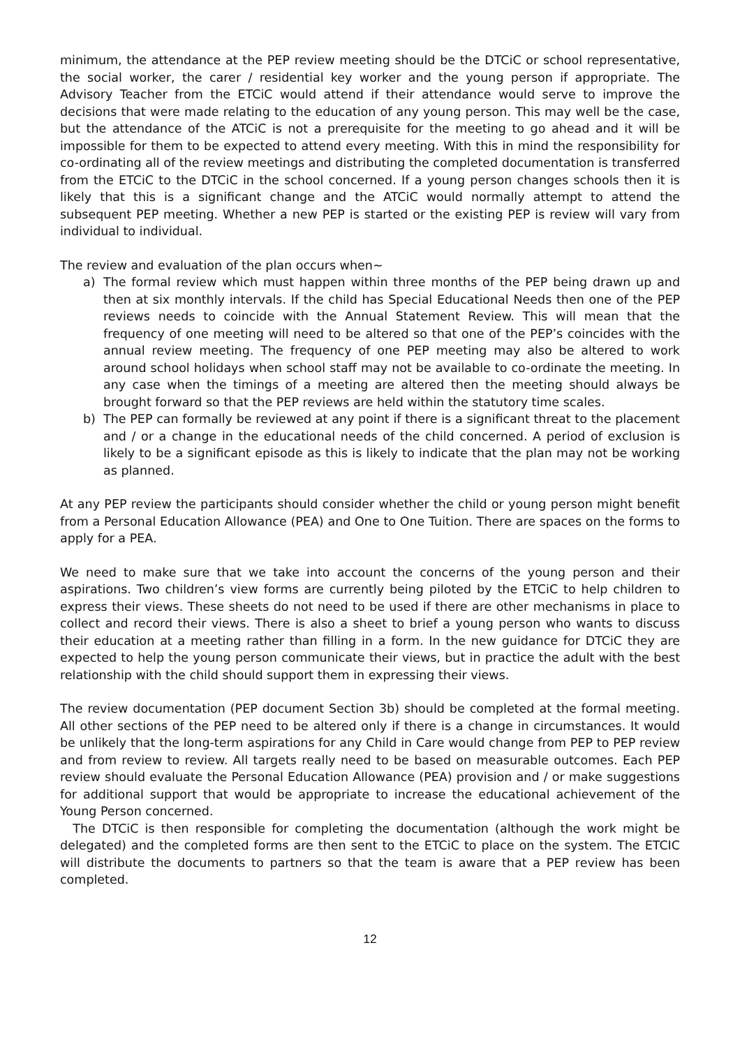minimum, the attendance at the PEP review meeting should be the DTCiC or school representative, the social worker, the carer / residential key worker and the young person if appropriate. The Advisory Teacher from the ETCiC would attend if their attendance would serve to improve the decisions that were made relating to the education of any young person. This may well be the case, but the attendance of the ATCiC is not a prerequisite for the meeting to go ahead and it will be impossible for them to be expected to attend every meeting. With this in mind the responsibility for co-ordinating all of the review meetings and distributing the completed documentation is transferred from the ETCiC to the DTCiC in the school concerned. If a young person changes schools then it is likely that this is a significant change and the ATCiC would normally attempt to attend the subsequent PEP meeting. Whether a new PEP is started or the existing PEP is review will vary from individual to individual.
The review and evaluation of the plan occurs when~
a) The formal review which must happen within three months of the PEP being drawn up and then at six monthly intervals. If the child has Special Educational Needs then one of the PEP reviews needs to coincide with the Annual Statement Review. This will mean that the frequency of one meeting will need to be altered so that one of the PEP’s coincides with the annual review meeting. The frequency of one PEP meeting may also be altered to work around school holidays when school staff may not be available to co-ordinate the meeting. In any case when the timings of a meeting are altered then the meeting should always be brought forward so that the PEP reviews are held within the statutory time scales.
b) The PEP can formally be reviewed at any point if there is a significant threat to the placement and / or a change in the educational needs of the child concerned. A period of exclusion is likely to be a significant episode as this is likely to indicate that the plan may not be working as planned.
At any PEP review the participants should consider whether the child or young person might benefit from a Personal Education Allowance (PEA) and One to One Tuition. There are spaces on the forms to apply for a PEA.
We need to make sure that we take into account the concerns of the young person and their aspirations. Two children’s view forms are currently being piloted by the ETCiC to help children to express their views. These sheets do not need to be used if there are other mechanisms in place to collect and record their views. There is also a sheet to brief a young person who wants to discuss their education at a meeting rather than filling in a form. In the new guidance for DTCiC they are expected to help the young person communicate their views, but in practice the adult with the best relationship with the child should support them in expressing their views.
The review documentation (PEP document Section 3b) should be completed at the formal meeting. All other sections of the PEP need to be altered only if there is a change in circumstances. It would be unlikely that the long-term aspirations for any Child in Care would change from PEP to PEP review and from review to review. All targets really need to be based on measurable outcomes. Each PEP review should evaluate the Personal Education Allowance (PEA) provision and / or make suggestions for additional support that would be appropriate to increase the educational achievement of the Young Person concerned.
The DTCiC is then responsible for completing the documentation (although the work might be delegated) and the completed forms are then sent to the ETCiC to place on the system. The ETCIC will distribute the documents to partners so that the team is aware that a PEP review has been completed.
12